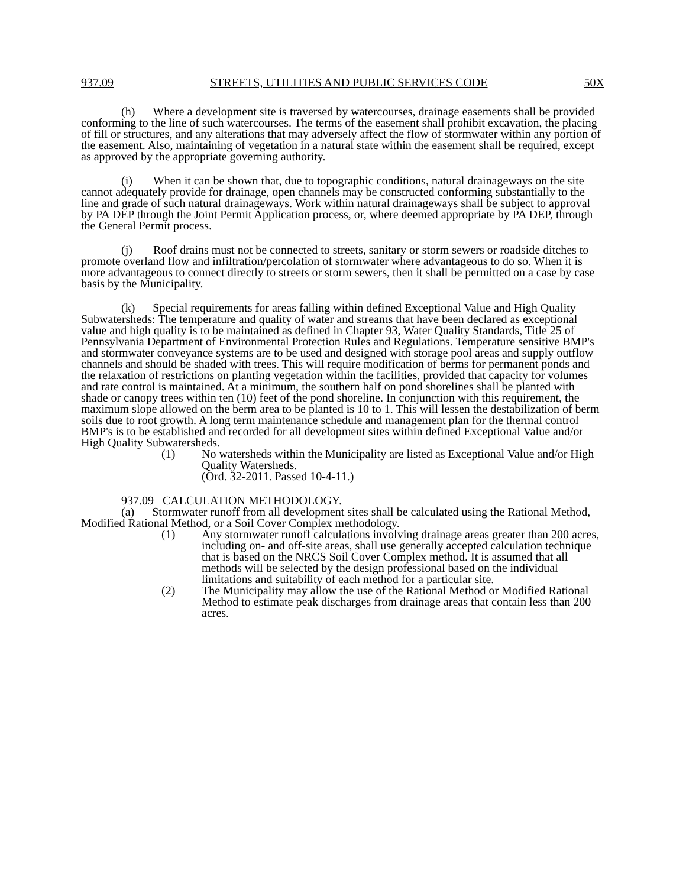937.09 STREETS, UTILITIES AND PUBLIC SERVICES CODE 50X
(h) Where a development site is traversed by watercourses, drainage easements shall be provided conforming to the line of such watercourses. The terms of the easement shall prohibit excavation, the placing of fill or structures, and any alterations that may adversely affect the flow of stormwater within any portion of the easement. Also, maintaining of vegetation in a natural state within the easement shall be required, except as approved by the appropriate governing authority.
(i) When it can be shown that, due to topographic conditions, natural drainageways on the site cannot adequately provide for drainage, open channels may be constructed conforming substantially to the line and grade of such natural drainageways. Work within natural drainageways shall be subject to approval by PA DEP through the Joint Permit Application process, or, where deemed appropriate by PA DEP, through the General Permit process.
(j) Roof drains must not be connected to streets, sanitary or storm sewers or roadside ditches to promote overland flow and infiltration/percolation of stormwater where advantageous to do so. When it is more advantageous to connect directly to streets or storm sewers, then it shall be permitted on a case by case basis by the Municipality.
(k) Special requirements for areas falling within defined Exceptional Value and High Quality Subwatersheds: The temperature and quality of water and streams that have been declared as exceptional value and high quality is to be maintained as defined in Chapter 93, Water Quality Standards, Title 25 of Pennsylvania Department of Environmental Protection Rules and Regulations. Temperature sensitive BMP's and stormwater conveyance systems are to be used and designed with storage pool areas and supply outflow channels and should be shaded with trees. This will require modification of berms for permanent ponds and the relaxation of restrictions on planting vegetation within the facilities, provided that capacity for volumes and rate control is maintained. At a minimum, the southern half on pond shorelines shall be planted with shade or canopy trees within ten (10) feet of the pond shoreline. In conjunction with this requirement, the maximum slope allowed on the berm area to be planted is 10 to 1. This will lessen the destabilization of berm soils due to root growth. A long term maintenance schedule and management plan for the thermal control BMP's is to be established and recorded for all development sites within defined Exceptional Value and/or High Quality Subwatersheds.
(1) No watersheds within the Municipality are listed as Exceptional Value and/or High Quality Watersheds.
(Ord. 32-2011. Passed 10-4-11.)
937.09 CALCULATION METHODOLOGY.
(a) Stormwater runoff from all development sites shall be calculated using the Rational Method, Modified Rational Method, or a Soil Cover Complex methodology.
(1) Any stormwater runoff calculations involving drainage areas greater than 200 acres, including on- and off-site areas, shall use generally accepted calculation technique that is based on the NRCS Soil Cover Complex method. It is assumed that all methods will be selected by the design professional based on the individual limitations and suitability of each method for a particular site.
(2) The Municipality may allow the use of the Rational Method or Modified Rational Method to estimate peak discharges from drainage areas that contain less than 200 acres.